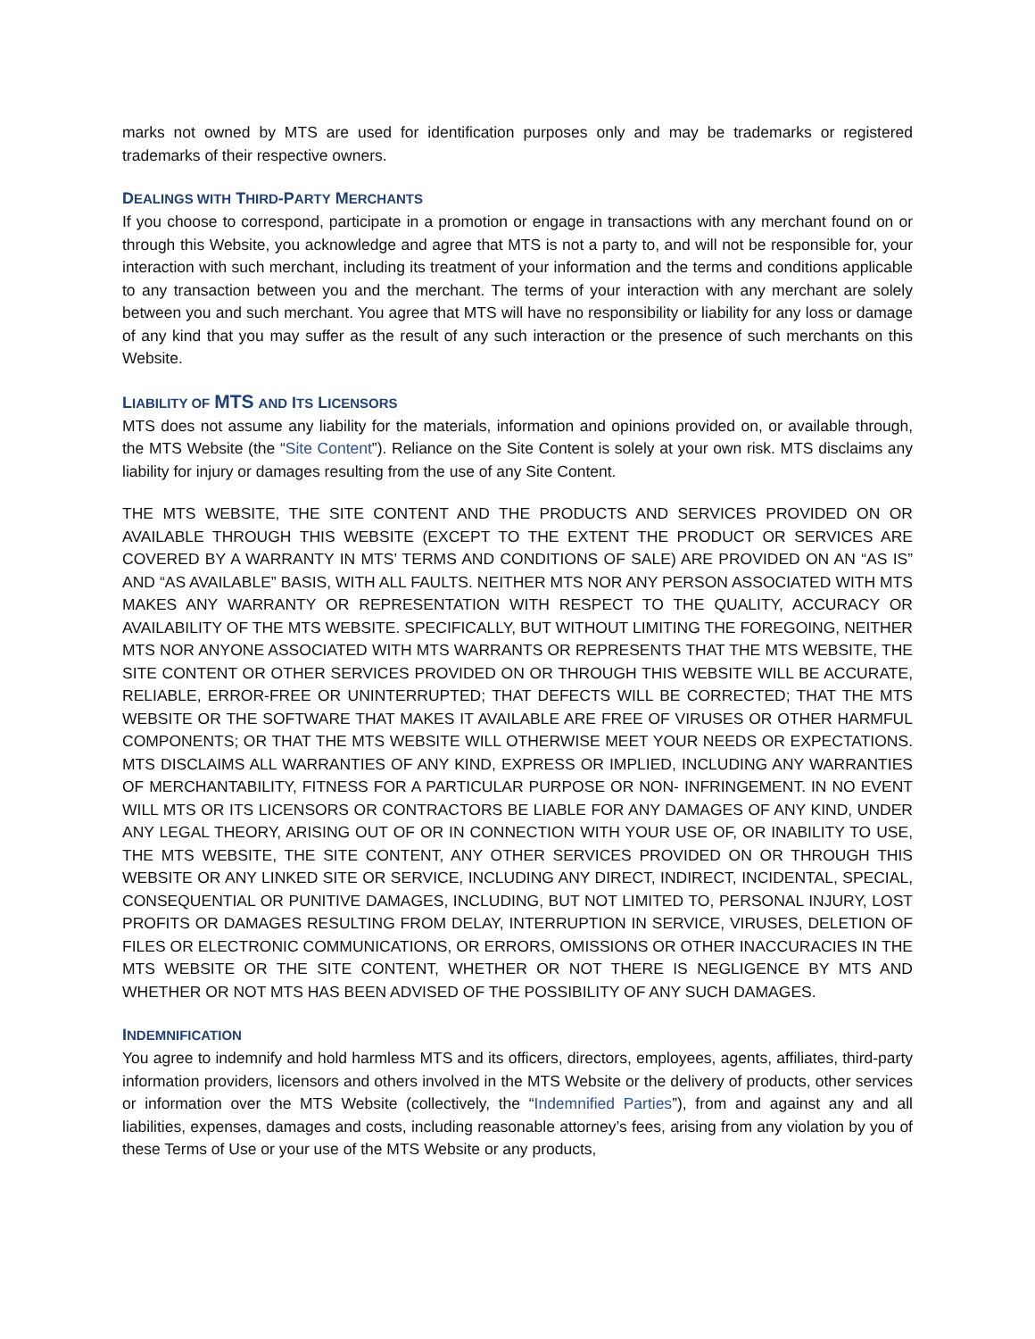marks not owned by MTS are used for identification purposes only and may be trademarks or registered trademarks of their respective owners.
DEALINGS WITH THIRD-PARTY MERCHANTS
If you choose to correspond, participate in a promotion or engage in transactions with any merchant found on or through this Website, you acknowledge and agree that MTS is not a party to, and will not be responsible for, your interaction with such merchant, including its treatment of your information and the terms and conditions applicable to any transaction between you and the merchant. The terms of your interaction with any merchant are solely between you and such merchant. You agree that MTS will have no responsibility or liability for any loss or damage of any kind that you may suffer as the result of any such interaction or the presence of such merchants on this Website.
LIABILITY OF MTS AND ITS LICENSORS
MTS does not assume any liability for the materials, information and opinions provided on, or available through, the MTS Website (the “Site Content”). Reliance on the Site Content is solely at your own risk. MTS disclaims any liability for injury or damages resulting from the use of any Site Content.
THE MTS WEBSITE, THE SITE CONTENT AND THE PRODUCTS AND SERVICES PROVIDED ON OR AVAILABLE THROUGH THIS WEBSITE (EXCEPT TO THE EXTENT THE PRODUCT OR SERVICES ARE COVERED BY A WARRANTY IN MTS’ TERMS AND CONDITIONS OF SALE) ARE PROVIDED ON AN “AS IS” AND “AS AVAILABLE” BASIS, WITH ALL FAULTS. NEITHER MTS NOR ANY PERSON ASSOCIATED WITH MTS MAKES ANY WARRANTY OR REPRESENTATION WITH RESPECT TO THE QUALITY, ACCURACY OR AVAILABILITY OF THE MTS WEBSITE. SPECIFICALLY, BUT WITHOUT LIMITING THE FOREGOING, NEITHER MTS NOR ANYONE ASSOCIATED WITH MTS WARRANTS OR REPRESENTS THAT THE MTS WEBSITE, THE SITE CONTENT OR OTHER SERVICES PROVIDED ON OR THROUGH THIS WEBSITE WILL BE ACCURATE, RELIABLE, ERROR-FREE OR UNINTERRUPTED; THAT DEFECTS WILL BE CORRECTED; THAT THE MTS WEBSITE OR THE SOFTWARE THAT MAKES IT AVAILABLE ARE FREE OF VIRUSES OR OTHER HARMFUL COMPONENTS; OR THAT THE MTS WEBSITE WILL OTHERWISE MEET YOUR NEEDS OR EXPECTATIONS. MTS DISCLAIMS ALL WARRANTIES OF ANY KIND, EXPRESS OR IMPLIED, INCLUDING ANY WARRANTIES OF MERCHANTABILITY, FITNESS FOR A PARTICULAR PURPOSE OR NON- INFRINGEMENT. IN NO EVENT WILL MTS OR ITS LICENSORS OR CONTRACTORS BE LIABLE FOR ANY DAMAGES OF ANY KIND, UNDER ANY LEGAL THEORY, ARISING OUT OF OR IN CONNECTION WITH YOUR USE OF, OR INABILITY TO USE, THE MTS WEBSITE, THE SITE CONTENT, ANY OTHER SERVICES PROVIDED ON OR THROUGH THIS WEBSITE OR ANY LINKED SITE OR SERVICE, INCLUDING ANY DIRECT, INDIRECT, INCIDENTAL, SPECIAL, CONSEQUENTIAL OR PUNITIVE DAMAGES, INCLUDING, BUT NOT LIMITED TO, PERSONAL INJURY, LOST PROFITS OR DAMAGES RESULTING FROM DELAY, INTERRUPTION IN SERVICE, VIRUSES, DELETION OF FILES OR ELECTRONIC COMMUNICATIONS, OR ERRORS, OMISSIONS OR OTHER INACCURACIES IN THE MTS WEBSITE OR THE SITE CONTENT, WHETHER OR NOT THERE IS NEGLIGENCE BY MTS AND WHETHER OR NOT MTS HAS BEEN ADVISED OF THE POSSIBILITY OF ANY SUCH DAMAGES.
INDEMNIFICATION
You agree to indemnify and hold harmless MTS and its officers, directors, employees, agents, affiliates, third-party information providers, licensors and others involved in the MTS Website or the delivery of products, other services or information over the MTS Website (collectively, the “Indemnified Parties”), from and against any and all liabilities, expenses, damages and costs, including reasonable attorney’s fees, arising from any violation by you of these Terms of Use or your use of the MTS Website or any products,